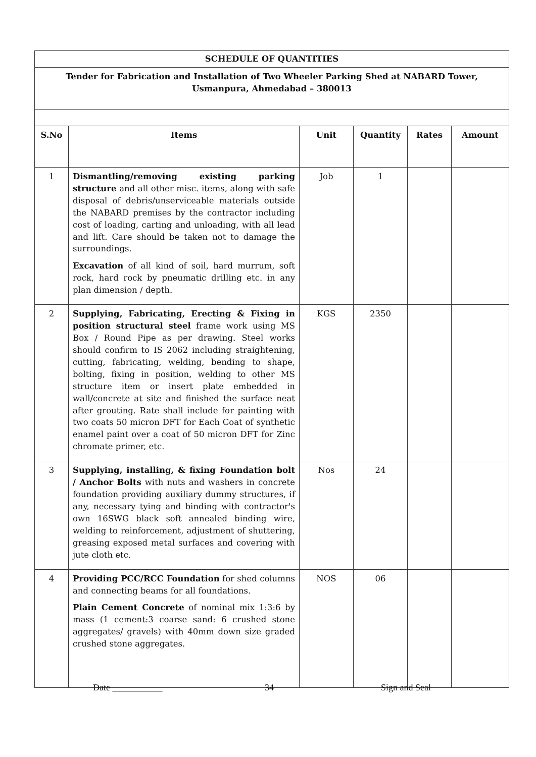| SCHEDULE OF QUANTITIES | | | | | |
| --- | --- | --- | --- | --- | --- |
| Tender for Fabrication and Installation of Two Wheeler Parking Shed at NABARD Tower, Usmanpura, Ahmedabad – 380013 | | | | | |
| S.No | Items | Unit | Quantity | Rates | Amount |
| 1 | Dismantling/removing existing parking structure and all other misc. items, along with safe disposal of debris/unserviceable materials outside the NABARD premises by the contractor including cost of loading, carting and unloading, with all lead and lift. Care should be taken not to damage the surroundings. Excavation of all kind of soil, hard murrum, soft rock, hard rock by pneumatic drilling etc. in any plan dimension / depth. | Job | 1 | | |
| 2 | Supplying, Fabricating, Erecting & Fixing in position structural steel frame work using MS Box / Round Pipe as per drawing. Steel works should confirm to IS 2062 including straightening, cutting, fabricating, welding, bending to shape, bolting, fixing in position, welding to other MS structure item or insert plate embedded in wall/concrete at site and finished the surface neat after grouting. Rate shall include for painting with two coats 50 micron DFT for Each Coat of synthetic enamel paint over a coat of 50 micron DFT for Zinc chromate primer, etc. | KGS | 2350 | | |
| 3 | Supplying, installing, & fixing Foundation bolt / Anchor Bolts with nuts and washers in concrete foundation providing auxiliary dummy structures, if any, necessary tying and binding with contractor's own 16SWG black soft annealed binding wire, welding to reinforcement, adjustment of shuttering, greasing exposed metal surfaces and covering with jute cloth etc. | Nos | 24 | | |
| 4 | Providing PCC/RCC Foundation for shed columns and connecting beams for all foundations. Plain Cement Concrete of nominal mix 1:3:6 by mass (1 cement:3 coarse sand: 6 crushed stone aggregates/ gravels) with 40mm down size graded crushed stone aggregates. | NOS | 06 | | |
Date ___________ 34 Sign and Seal